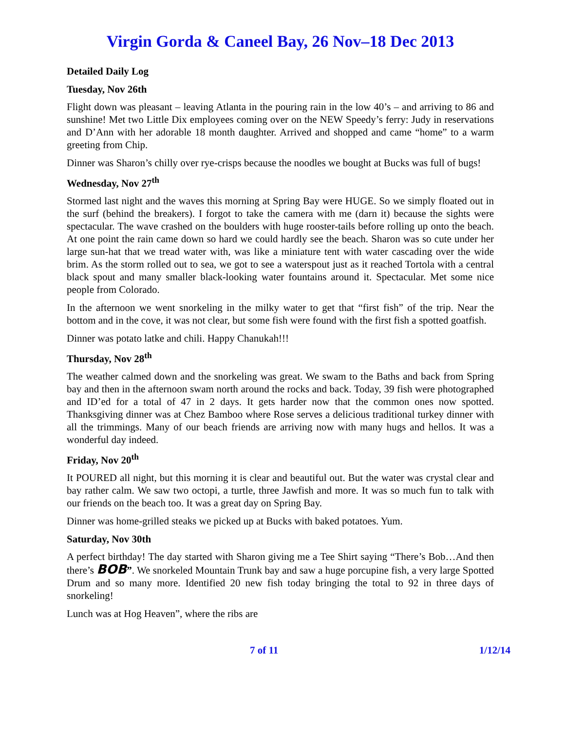Virgin Gorda & Caneel Bay, 26 Nov–18 Dec 2013
Detailed Daily Log
Tuesday, Nov 26th
Flight down was pleasant – leaving Atlanta in the pouring rain in the low 40’s – and arriving to 86 and sunshine! Met two Little Dix employees coming over on the NEW Speedy’s ferry: Judy in reservations and D’Ann with her adorable 18 month daughter. Arrived and shopped and came “home” to a warm greeting from Chip.
Dinner was Sharon’s chilly over rye-crisps because the noodles we bought at Bucks was full of bugs!
Wednesday, Nov 27<sup>th</sup>
Stormed last night and the waves this morning at Spring Bay were HUGE. So we simply floated out in the surf (behind the breakers). I forgot to take the camera with me (darn it) because the sights were spectacular. The wave crashed on the boulders with huge rooster-tails before rolling up onto the beach. At one point the rain came down so hard we could hardly see the beach. Sharon was so cute under her large sun-hat that we tread water with, was like a miniature tent with water cascading over the wide brim. As the storm rolled out to sea, we got to see a waterspout just as it reached Tortola with a central black spout and many smaller black-looking water fountains around it. Spectacular. Met some nice people from Colorado.
In the afternoon we went snorkeling in the milky water to get that “first fish” of the trip. Near the bottom and in the cove, it was not clear, but some fish were found with the first fish a spotted goatfish.
Dinner was potato latke and chili. Happy Chanukah!!!
Thursday, Nov 28<sup>th</sup>
The weather calmed down and the snorkeling was great. We swam to the Baths and back from Spring bay and then in the afternoon swam north around the rocks and back. Today, 39 fish were photographed and ID’ed for a total of 47 in 2 days. It gets harder now that the common ones now spotted. Thanksgiving dinner was at Chez Bamboo where Rose serves a delicious traditional turkey dinner with all the trimmings. Many of our beach friends are arriving now with many hugs and hellos. It was a wonderful day indeed.
Friday, Nov 20<sup>th</sup>
It POURED all night, but this morning it is clear and beautiful out. But the water was crystal clear and bay rather calm. We saw two octopi, a turtle, three Jawfish and more. It was so much fun to talk with our friends on the beach too. It was a great day on Spring Bay.
Dinner was home-grilled steaks we picked up at Bucks with baked potatoes. Yum.
Saturday, Nov 30th
A perfect birthday! The day started with Sharon giving me a Tee Shirt saying “There’s Bob…And then there’s BOB”. We snorkeled Mountain Trunk bay and saw a huge porcupine fish, a very large Spotted Drum and so many more. Identified 20 new fish today bringing the total to 92 in three days of snorkeling!
Lunch was at Hog Heaven”, where the ribs are
7 of 11 1/12/14